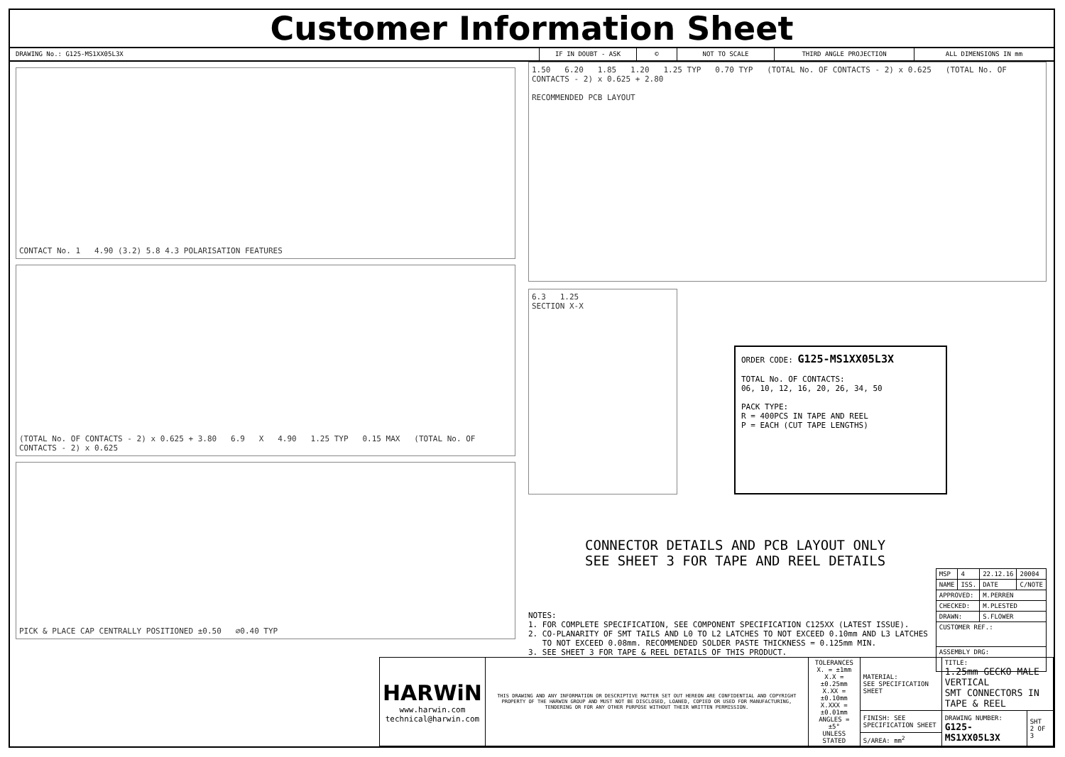Customer Information Sheet
DRAWING No.: G125-MS1XX05L3X IF IN DOUBT - ASK © NOT TO SCALE THIRD ANGLE PROJECTION ALL DIMENSIONS IN mm
CONTACT No. 1 4.90 (3.2) 5.8 4.3 POLARISATION FEATURES
(TOTAL No. OF CONTACTS - 2) x 0.625 + 3.80 6.9 X 4.90 1.25 TYP 0.15 MAX (TOTAL No. OF CONTACTS - 2) x 0.625
PICK & PLACE CAP CENTRALLY POSITIONED ±0.50 ∅0.40 TYP
1.50 6.20 1.85 1.20 1.25 TYP 0.70 TYP (TOTAL No. OF CONTACTS - 2) x 0.625 (TOTAL No. OF CONTACTS - 2) x 0.625 + 2.80
RECOMMENDED PCB LAYOUT
6.3 1.25
SECTION X-X
ORDER CODE: G125-MS1XX05L3X
TOTAL No. OF CONTACTS:
06, 10, 12, 16, 20, 26, 34, 50
PACK TYPE:
R = 400PCS IN TAPE AND REEL
P = EACH (CUT TAPE LENGTHS)
CONNECTOR DETAILS AND PCB LAYOUT ONLY
SEE SHEET 3 FOR TAPE AND REEL DETAILS
NOTES:
1. FOR COMPLETE SPECIFICATION, SEE COMPONENT SPECIFICATION C125XX (LATEST ISSUE).
2. CO-PLANARITY OF SMT TAILS AND L0 TO L2 LATCHES TO NOT EXCEED 0.10mm AND L3 LATCHES
TO NOT EXCEED 0.08mm. RECOMMENDED SOLDER PASTE THICKNESS = 0.125mm MIN.
3. SEE SHEET 3 FOR TAPE & REEL DETAILS OF THIS PRODUCT.
| MSP | 4 | 22.12.16 | 20004 |
| NAME | ISS. | DATE | C/NOTE |
| APPROVED: | | M.PERREN | |
| CHECKED: | | M.PLESTED | |
| DRAWN: | | S.FLOWER | |
| CUSTOMER REF.: | | | |
| ASSEMBLY DRG: | | | |
| HARWiN www.harwin.com technical@harwin.com | THIS DRAWING AND ANY INFORMATION OR DESCRIPTIVE MATTER SET OUT HEREON ARE CONFIDENTIAL AND COPYRIGHT PROPERTY OF THE HARWIN GROUP AND MUST NOT BE DISCLOSED, LOANED, COPIED OR USED FOR MANUFACTURING, TENDERING OR FOR ANY OTHER PURPOSE WITHOUT THEIR WRITTEN PERMISSION. | TOLERANCES X. = ±1mm X.X = ±0.25mm X.XX = ±0.10mm X.XXX = ±0.01mm ANGLES = ±5° UNLESS STATED | MATERIAL: SEE SPECIFICATION SHEET | TITLE: 1.25mm GECKO MALE VERTICAL SMT CONNECTORS IN TAPE & REEL | |
| | | | FINISH: SEE SPECIFICATION SHEET | DRAWING NUMBER: G125-MS1XX05L3X | SHT 2 OF 3 |
| | | | S/AREA: mm<sup>2</sup> | | |